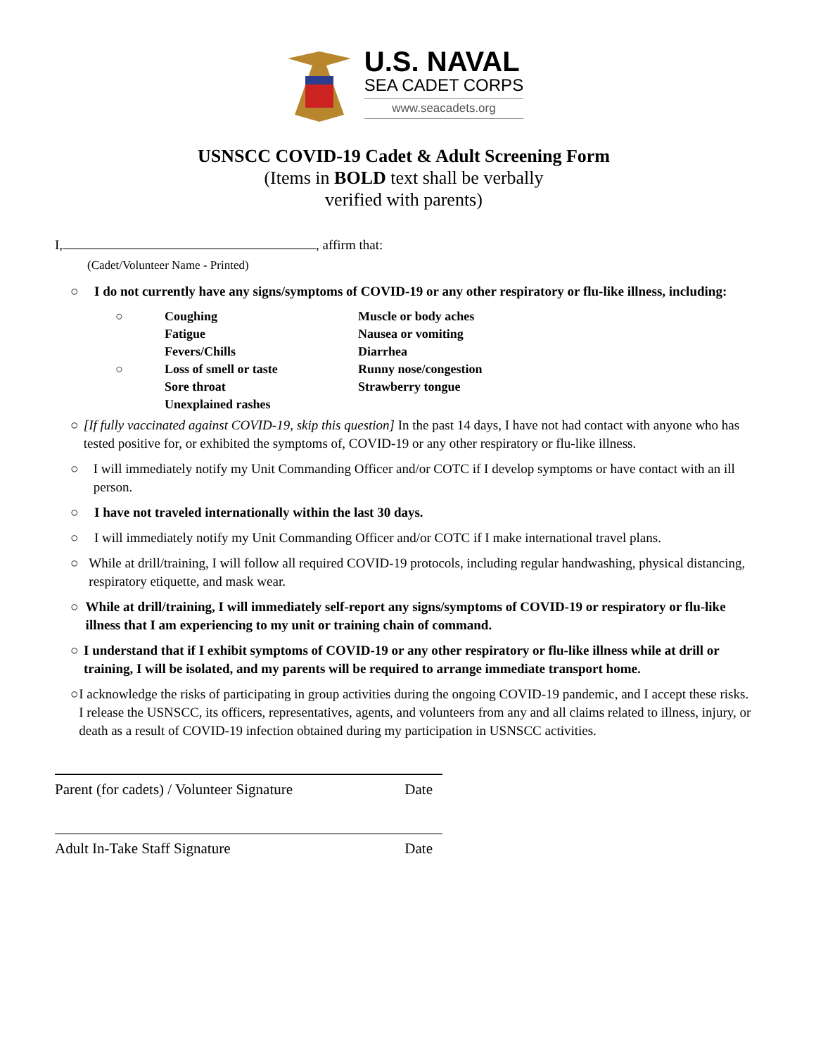U.S. NAVAL
SEA CADET CORPS
www.seacadets.org
USNSCC COVID-19 Cadet & Adult Screening Form
(Items in BOLD text shall be verbally
verified with parents)
I, , affirm that:
(Cadet/Volunteer Name - Printed)
○ I do not currently have any signs/symptoms of COVID-19 or any other respiratory or flu-like illness, including:
○ Coughing Muscle or body aches Fatigue Nausea or vomiting Fevers/Chills Diarrhea ○ Loss of smell or taste Runny nose/congestion Sore throat Strawberry tongue Unexplained rashes
○ [If fully vaccinated against COVID-19, skip this question] In the past 14 days, I have not had contact with anyone who has tested positive for, or exhibited the symptoms of, COVID-19 or any other respiratory or flu-like illness.
○ I will immediately notify my Unit Commanding Officer and/or COTC if I develop symptoms or have contact with an ill person.
○ I have not traveled internationally within the last 30 days.
○ I will immediately notify my Unit Commanding Officer and/or COTC if I make international travel plans.
○ While at drill/training, I will follow all required COVID-19 protocols, including regular handwashing, physical distancing, respiratory etiquette, and mask wear.
○ While at drill/training, I will immediately self-report any signs/symptoms of COVID-19 or respiratory or flu-like illness that I am experiencing to my unit or training chain of command.
○ I understand that if I exhibit symptoms of COVID-19 or any other respiratory or flu-like illness while at drill or training, I will be isolated, and my parents will be required to arrange immediate transport home.
○ I acknowledge the risks of participating in group activities during the ongoing COVID-19 pandemic, and I accept these risks. I release the USNSCC, its officers, representatives, agents, and volunteers from any and all claims related to illness, injury, or death as a result of COVID-19 infection obtained during my participation in USNSCC activities.
Parent (for cadets) / Volunteer Signature Date
Adult In-Take Staff Signature Date